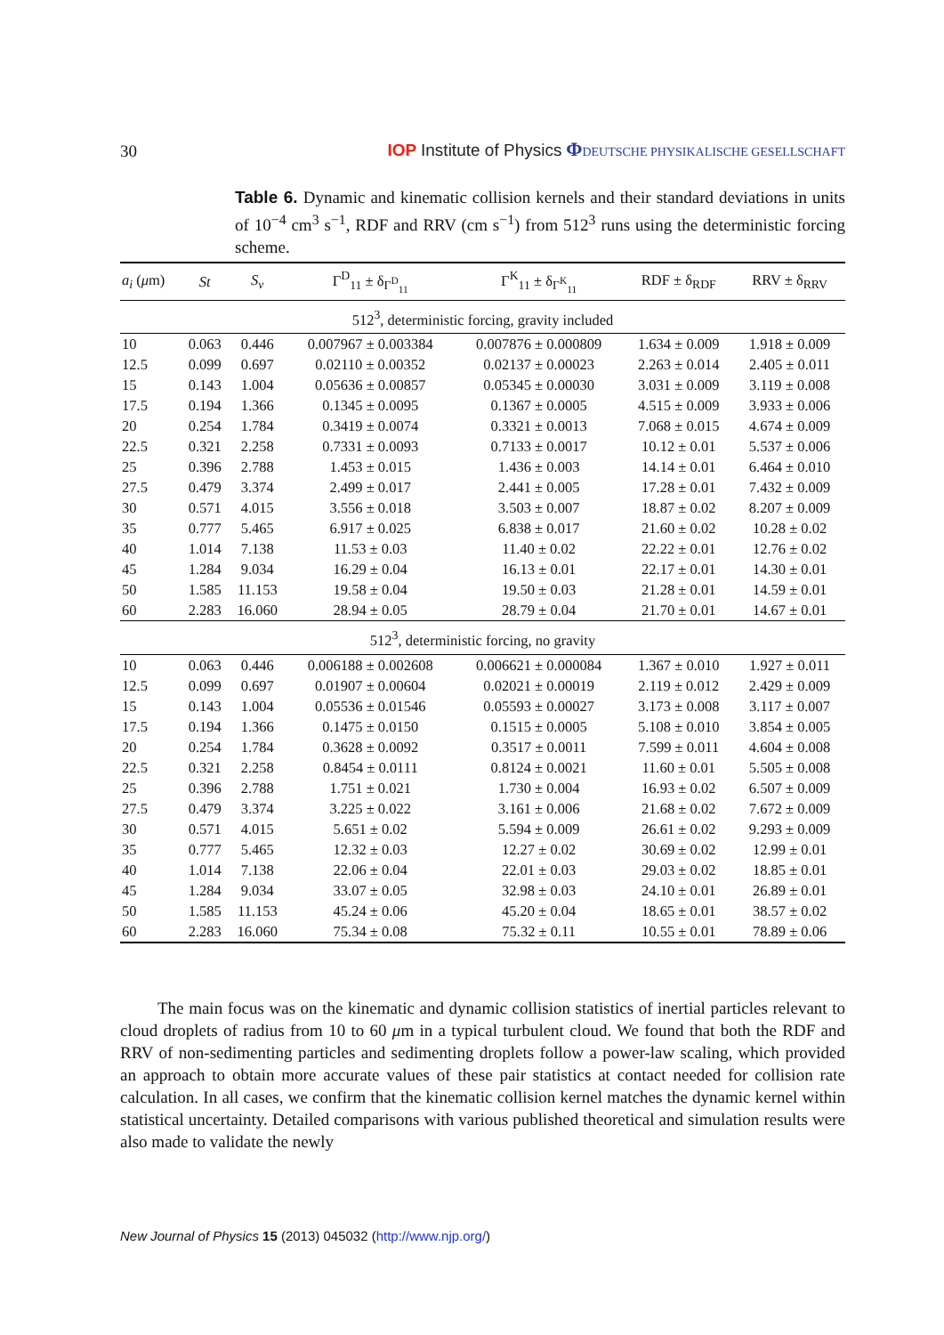30 IOP Institute of Physics ΦDEUTSCHE PHYSIKALISCHE GESELLSCHAFT
Table 6. Dynamic and kinematic collision kernels and their standard deviations in units of 10<sup>−4</sup> cm<sup>3</sup> s<sup>−1</sup>, RDF and RRV (cm s<sup>−1</sup>) from 512<sup>3</sup> runs using the deterministic forcing scheme.
| a<sub>i</sub> ( μ m) | St | S<sub>v</sub> | Γ<sup>D</sup><sub>11</sub> ± δ<sub>Γ<sup>D</sup><sub>11</sub></sub> | Γ<sup>K</sup><sub>11</sub> ± δ<sub>Γ<sup>K</sup><sub>11</sub></sub> | RDF ± δ<sub>RDF</sub> | RRV ± δ<sub>RRV</sub> |
| --- | --- | --- | --- | --- | --- | --- |
| 512<sup>3</sup>, deterministic forcing, gravity included | | | | | | |
| 10 | 0.063 | 0.446 | 0.007967 ± 0.003384 | 0.007876 ± 0.000809 | 1.634 ± 0.009 | 1.918 ± 0.009 |
| 12.5 | 0.099 | 0.697 | 0.02110 ± 0.00352 | 0.02137 ± 0.00023 | 2.263 ± 0.014 | 2.405 ± 0.011 |
| 15 | 0.143 | 1.004 | 0.05636 ± 0.00857 | 0.05345 ± 0.00030 | 3.031 ± 0.009 | 3.119 ± 0.008 |
| 17.5 | 0.194 | 1.366 | 0.1345 ± 0.0095 | 0.1367 ± 0.0005 | 4.515 ± 0.009 | 3.933 ± 0.006 |
| 20 | 0.254 | 1.784 | 0.3419 ± 0.0074 | 0.3321 ± 0.0013 | 7.068 ± 0.015 | 4.674 ± 0.009 |
| 22.5 | 0.321 | 2.258 | 0.7331 ± 0.0093 | 0.7133 ± 0.0017 | 10.12 ± 0.01 | 5.537 ± 0.006 |
| 25 | 0.396 | 2.788 | 1.453 ± 0.015 | 1.436 ± 0.003 | 14.14 ± 0.01 | 6.464 ± 0.010 |
| 27.5 | 0.479 | 3.374 | 2.499 ± 0.017 | 2.441 ± 0.005 | 17.28 ± 0.01 | 7.432 ± 0.009 |
| 30 | 0.571 | 4.015 | 3.556 ± 0.018 | 3.503 ± 0.007 | 18.87 ± 0.02 | 8.207 ± 0.009 |
| 35 | 0.777 | 5.465 | 6.917 ± 0.025 | 6.838 ± 0.017 | 21.60 ± 0.02 | 10.28 ± 0.02 |
| 40 | 1.014 | 7.138 | 11.53 ± 0.03 | 11.40 ± 0.02 | 22.22 ± 0.01 | 12.76 ± 0.02 |
| 45 | 1.284 | 9.034 | 16.29 ± 0.04 | 16.13 ± 0.01 | 22.17 ± 0.01 | 14.30 ± 0.01 |
| 50 | 1.585 | 11.153 | 19.58 ± 0.04 | 19.50 ± 0.03 | 21.28 ± 0.01 | 14.59 ± 0.01 |
| 60 | 2.283 | 16.060 | 28.94 ± 0.05 | 28.79 ± 0.04 | 21.70 ± 0.01 | 14.67 ± 0.01 |
| 512<sup>3</sup>, deterministic forcing, no gravity | | | | | | |
| 10 | 0.063 | 0.446 | 0.006188 ± 0.002608 | 0.006621 ± 0.000084 | 1.367 ± 0.010 | 1.927 ± 0.011 |
| 12.5 | 0.099 | 0.697 | 0.01907 ± 0.00604 | 0.02021 ± 0.00019 | 2.119 ± 0.012 | 2.429 ± 0.009 |
| 15 | 0.143 | 1.004 | 0.05536 ± 0.01546 | 0.05593 ± 0.00027 | 3.173 ± 0.008 | 3.117 ± 0.007 |
| 17.5 | 0.194 | 1.366 | 0.1475 ± 0.0150 | 0.1515 ± 0.0005 | 5.108 ± 0.010 | 3.854 ± 0.005 |
| 20 | 0.254 | 1.784 | 0.3628 ± 0.0092 | 0.3517 ± 0.0011 | 7.599 ± 0.011 | 4.604 ± 0.008 |
| 22.5 | 0.321 | 2.258 | 0.8454 ± 0.0111 | 0.8124 ± 0.0021 | 11.60 ± 0.01 | 5.505 ± 0.008 |
| 25 | 0.396 | 2.788 | 1.751 ± 0.021 | 1.730 ± 0.004 | 16.93 ± 0.02 | 6.507 ± 0.009 |
| 27.5 | 0.479 | 3.374 | 3.225 ± 0.022 | 3.161 ± 0.006 | 21.68 ± 0.02 | 7.672 ± 0.009 |
| 30 | 0.571 | 4.015 | 5.651 ± 0.02 | 5.594 ± 0.009 | 26.61 ± 0.02 | 9.293 ± 0.009 |
| 35 | 0.777 | 5.465 | 12.32 ± 0.03 | 12.27 ± 0.02 | 30.69 ± 0.02 | 12.99 ± 0.01 |
| 40 | 1.014 | 7.138 | 22.06 ± 0.04 | 22.01 ± 0.03 | 29.03 ± 0.02 | 18.85 ± 0.01 |
| 45 | 1.284 | 9.034 | 33.07 ± 0.05 | 32.98 ± 0.03 | 24.10 ± 0.01 | 26.89 ± 0.01 |
| 50 | 1.585 | 11.153 | 45.24 ± 0.06 | 45.20 ± 0.04 | 18.65 ± 0.01 | 38.57 ± 0.02 |
| 60 | 2.283 | 16.060 | 75.34 ± 0.08 | 75.32 ± 0.11 | 10.55 ± 0.01 | 78.89 ± 0.06 |
The main focus was on the kinematic and dynamic collision statistics of inertial particles relevant to cloud droplets of radius from 10 to 60 μm in a typical turbulent cloud. We found that both the RDF and RRV of non-sedimenting particles and sedimenting droplets follow a power-law scaling, which provided an approach to obtain more accurate values of these pair statistics at contact needed for collision rate calculation. In all cases, we confirm that the kinematic collision kernel matches the dynamic kernel within statistical uncertainty. Detailed comparisons with various published theoretical and simulation results were also made to validate the newly
New Journal of Physics 15 (2013) 045032 (http://www.njp.org/)